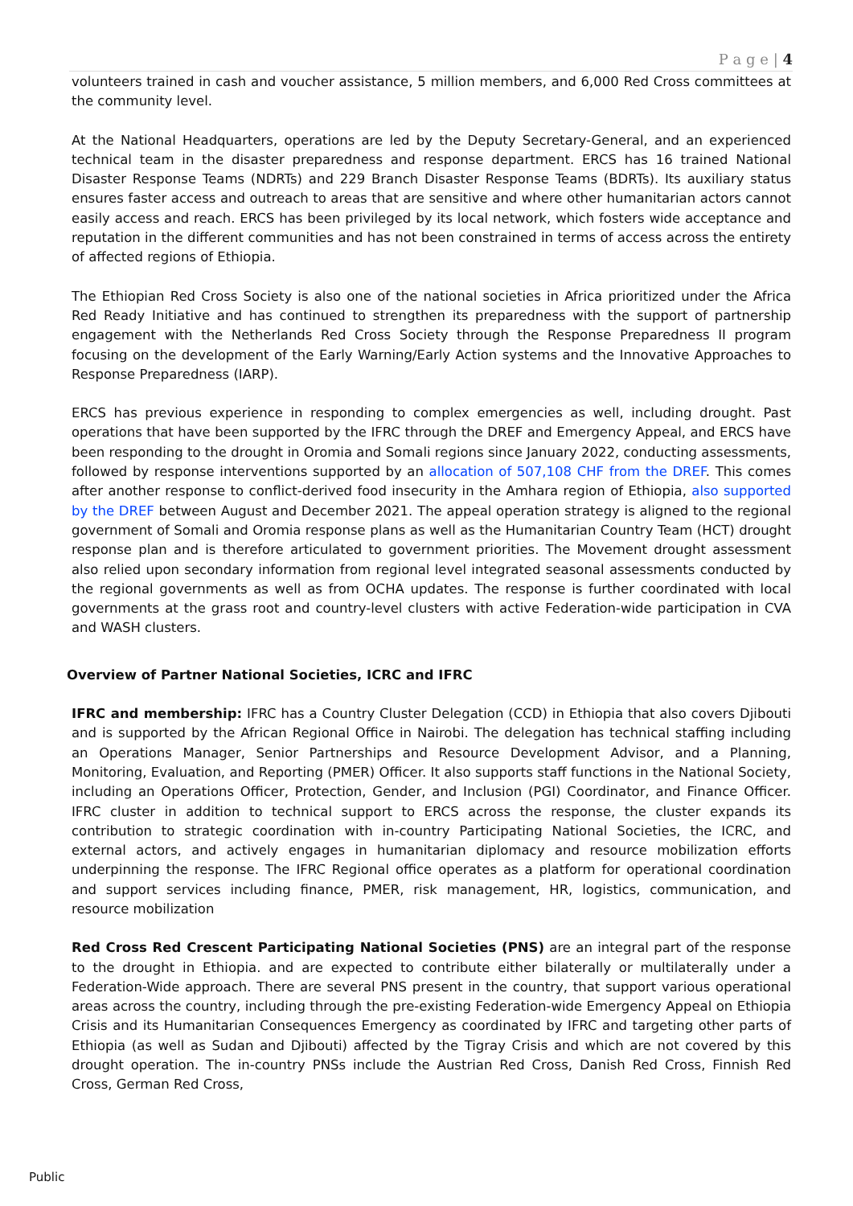P a g e | 4
volunteers trained in cash and voucher assistance, 5 million members, and 6,000 Red Cross committees at the community level.
At the National Headquarters, operations are led by the Deputy Secretary-General, and an experienced technical team in the disaster preparedness and response department. ERCS has 16 trained National Disaster Response Teams (NDRTs) and 229 Branch Disaster Response Teams (BDRTs). Its auxiliary status ensures faster access and outreach to areas that are sensitive and where other humanitarian actors cannot easily access and reach. ERCS has been privileged by its local network, which fosters wide acceptance and reputation in the different communities and has not been constrained in terms of access across the entirety of affected regions of Ethiopia.
The Ethiopian Red Cross Society is also one of the national societies in Africa prioritized under the Africa Red Ready Initiative and has continued to strengthen its preparedness with the support of partnership engagement with the Netherlands Red Cross Society through the Response Preparedness II program focusing on the development of the Early Warning/Early Action systems and the Innovative Approaches to Response Preparedness (IARP).
ERCS has previous experience in responding to complex emergencies as well, including drought. Past operations that have been supported by the IFRC through the DREF and Emergency Appeal, and ERCS have been responding to the drought in Oromia and Somali regions since January 2022, conducting assessments, followed by response interventions supported by an allocation of 507,108 CHF from the DREF. This comes after another response to conflict-derived food insecurity in the Amhara region of Ethiopia, also supported by the DREF between August and December 2021. The appeal operation strategy is aligned to the regional government of Somali and Oromia response plans as well as the Humanitarian Country Team (HCT) drought response plan and is therefore articulated to government priorities. The Movement drought assessment also relied upon secondary information from regional level integrated seasonal assessments conducted by the regional governments as well as from OCHA updates. The response is further coordinated with local governments at the grass root and country-level clusters with active Federation-wide participation in CVA and WASH clusters.
Overview of Partner National Societies, ICRC and IFRC
IFRC and membership: IFRC has a Country Cluster Delegation (CCD) in Ethiopia that also covers Djibouti and is supported by the African Regional Office in Nairobi. The delegation has technical staffing including an Operations Manager, Senior Partnerships and Resource Development Advisor, and a Planning, Monitoring, Evaluation, and Reporting (PMER) Officer. It also supports staff functions in the National Society, including an Operations Officer, Protection, Gender, and Inclusion (PGI) Coordinator, and Finance Officer. IFRC cluster in addition to technical support to ERCS across the response, the cluster expands its contribution to strategic coordination with in-country Participating National Societies, the ICRC, and external actors, and actively engages in humanitarian diplomacy and resource mobilization efforts underpinning the response. The IFRC Regional office operates as a platform for operational coordination and support services including finance, PMER, risk management, HR, logistics, communication, and resource mobilization
Red Cross Red Crescent Participating National Societies (PNS) are an integral part of the response to the drought in Ethiopia. and are expected to contribute either bilaterally or multilaterally under a Federation-Wide approach. There are several PNS present in the country, that support various operational areas across the country, including through the pre-existing Federation-wide Emergency Appeal on Ethiopia Crisis and its Humanitarian Consequences Emergency as coordinated by IFRC and targeting other parts of Ethiopia (as well as Sudan and Djibouti) affected by the Tigray Crisis and which are not covered by this drought operation. The in-country PNSs include the Austrian Red Cross, Danish Red Cross, Finnish Red Cross, German Red Cross,
Public